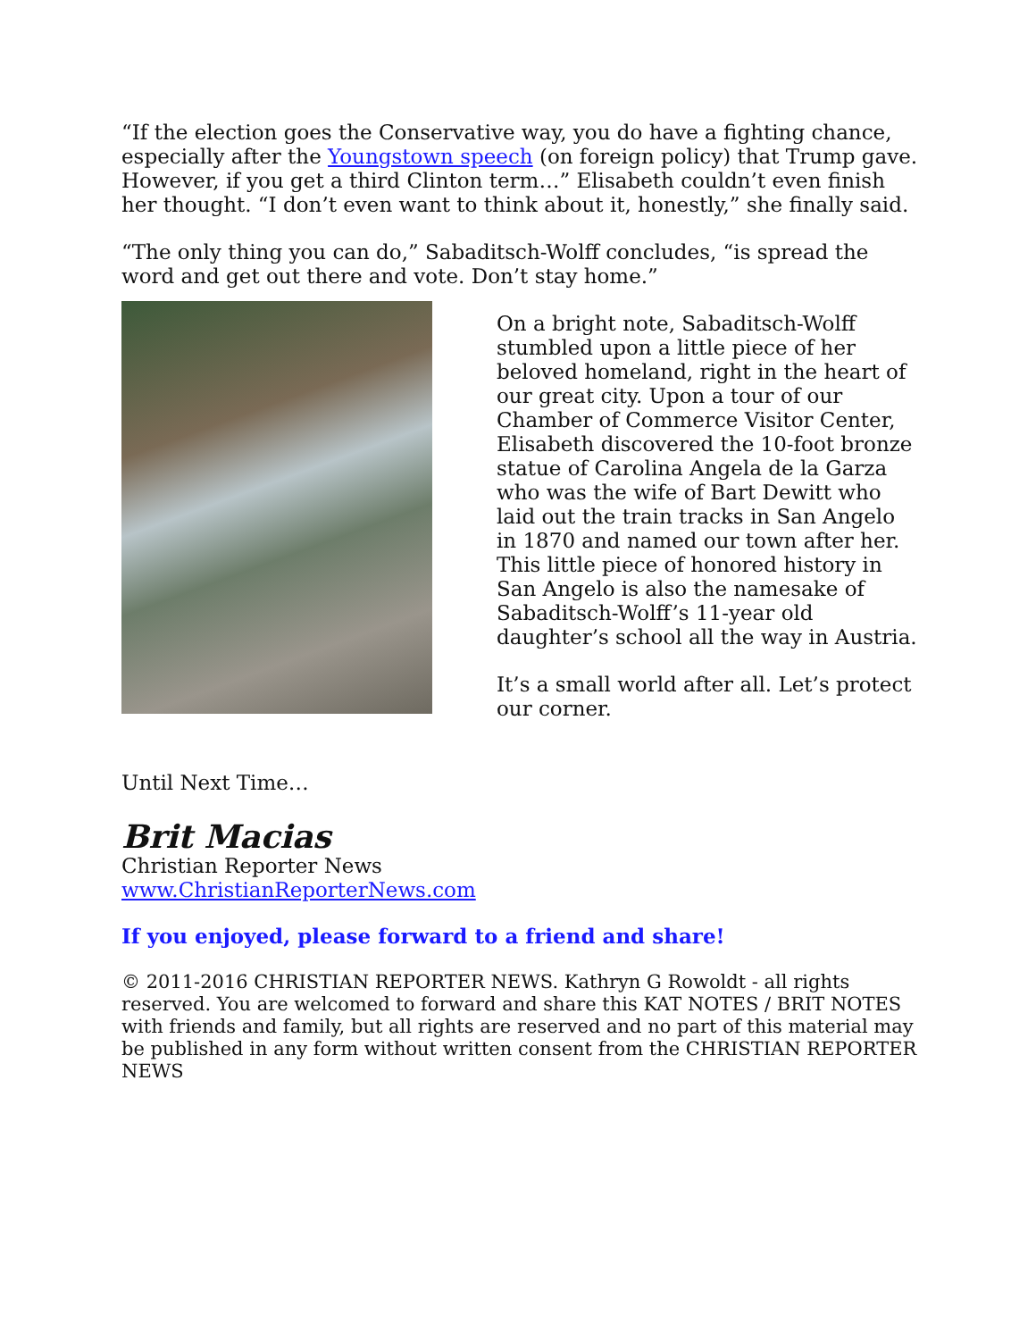“If the election goes the Conservative way, you do have a fighting chance, especially after the Youngstown speech (on foreign policy) that Trump gave. However, if you get a third Clinton term…” Elisabeth couldn’t even finish her thought. “I don’t even want to think about it, honestly,” she finally said.
“The only thing you can do,” Sabaditsch-Wolff concludes, “is spread the word and get out there and vote. Don’t stay home.”
On a bright note, Sabaditsch-Wolff stumbled upon a little piece of her beloved homeland, right in the heart of our great city. Upon a tour of our Chamber of Commerce Visitor Center, Elisabeth discovered the 10-foot bronze statue of Carolina Angela de la Garza who was the wife of Bart Dewitt who laid out the train tracks in San Angelo in 1870 and named our town after her. This little piece of honored history in San Angelo is also the namesake of Sabaditsch-Wolff’s 11-year old daughter’s school all the way in Austria.
It’s a small world after all. Let’s protect our corner.
Until Next Time…
Brit Macias
Christian Reporter News
www.ChristianReporterNews.com
If you enjoyed, please forward to a friend and share!
© 2011-2016 CHRISTIAN REPORTER NEWS. Kathryn G Rowoldt - all rights reserved. You are welcomed to forward and share this KAT NOTES / BRIT NOTES with friends and family, but all rights are reserved and no part of this material may be published in any form without written consent from the CHRISTIAN REPORTER NEWS